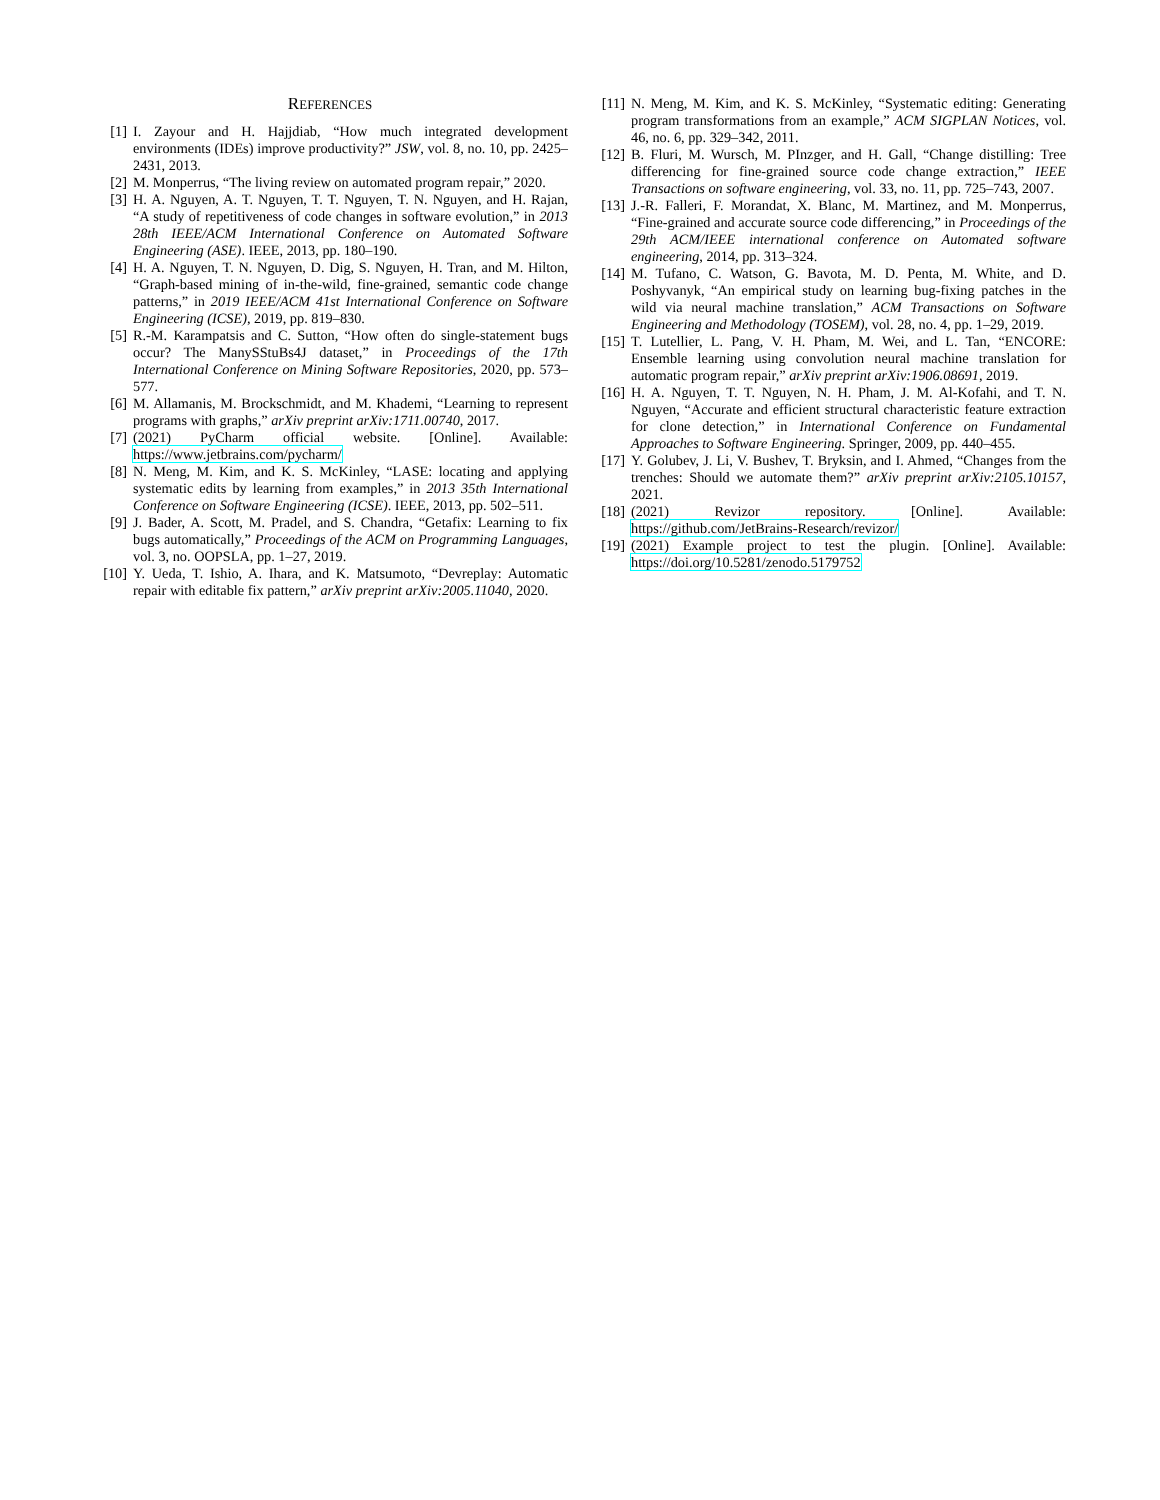REFERENCES
[1] I. Zayour and H. Hajjdiab, “How much integrated development environments (IDEs) improve productivity?” JSW, vol. 8, no. 10, pp. 2425–2431, 2013.
[2] M. Monperrus, “The living review on automated program repair,” 2020.
[3] H. A. Nguyen, A. T. Nguyen, T. T. Nguyen, T. N. Nguyen, and H. Rajan, “A study of repetitiveness of code changes in software evolution,” in 2013 28th IEEE/ACM International Conference on Automated Software Engineering (ASE). IEEE, 2013, pp. 180–190.
[4] H. A. Nguyen, T. N. Nguyen, D. Dig, S. Nguyen, H. Tran, and M. Hilton, “Graph-based mining of in-the-wild, fine-grained, semantic code change patterns,” in 2019 IEEE/ACM 41st International Conference on Software Engineering (ICSE), 2019, pp. 819–830.
[5] R.-M. Karampatsis and C. Sutton, “How often do single-statement bugs occur? The ManySStuBs4J dataset,” in Proceedings of the 17th International Conference on Mining Software Repositories, 2020, pp. 573–577.
[6] M. Allamanis, M. Brockschmidt, and M. Khademi, “Learning to represent programs with graphs,” arXiv preprint arXiv:1711.00740, 2017.
[7] (2021) PyCharm official website. [Online]. Available: https://www.jetbrains.com/pycharm/
[8] N. Meng, M. Kim, and K. S. McKinley, “LASE: locating and applying systematic edits by learning from examples,” in 2013 35th International Conference on Software Engineering (ICSE). IEEE, 2013, pp. 502–511.
[9] J. Bader, A. Scott, M. Pradel, and S. Chandra, “Getafix: Learning to fix bugs automatically,” Proceedings of the ACM on Programming Languages, vol. 3, no. OOPSLA, pp. 1–27, 2019.
[10] Y. Ueda, T. Ishio, A. Ihara, and K. Matsumoto, “Devreplay: Automatic repair with editable fix pattern,” arXiv preprint arXiv:2005.11040, 2020.
[11] N. Meng, M. Kim, and K. S. McKinley, “Systematic editing: Generating program transformations from an example,” ACM SIGPLAN Notices, vol. 46, no. 6, pp. 329–342, 2011.
[12] B. Fluri, M. Wursch, M. PInzger, and H. Gall, “Change distilling: Tree differencing for fine-grained source code change extraction,” IEEE Transactions on software engineering, vol. 33, no. 11, pp. 725–743, 2007.
[13] J.-R. Falleri, F. Morandat, X. Blanc, M. Martinez, and M. Monperrus, “Fine-grained and accurate source code differencing,” in Proceedings of the 29th ACM/IEEE international conference on Automated software engineering, 2014, pp. 313–324.
[14] M. Tufano, C. Watson, G. Bavota, M. D. Penta, M. White, and D. Poshyvanyk, “An empirical study on learning bug-fixing patches in the wild via neural machine translation,” ACM Transactions on Software Engineering and Methodology (TOSEM), vol. 28, no. 4, pp. 1–29, 2019.
[15] T. Lutellier, L. Pang, V. H. Pham, M. Wei, and L. Tan, “ENCORE: Ensemble learning using convolution neural machine translation for automatic program repair,” arXiv preprint arXiv:1906.08691, 2019.
[16] H. A. Nguyen, T. T. Nguyen, N. H. Pham, J. M. Al-Kofahi, and T. N. Nguyen, “Accurate and efficient structural characteristic feature extraction for clone detection,” in International Conference on Fundamental Approaches to Software Engineering. Springer, 2009, pp. 440–455.
[17] Y. Golubev, J. Li, V. Bushev, T. Bryksin, and I. Ahmed, “Changes from the trenches: Should we automate them?” arXiv preprint arXiv:2105.10157, 2021.
[18] (2021) Revizor repository. [Online]. Available: https://github.com/JetBrains-Research/revizor/
[19] (2021) Example project to test the plugin. [Online]. Available: https://doi.org/10.5281/zenodo.5179752